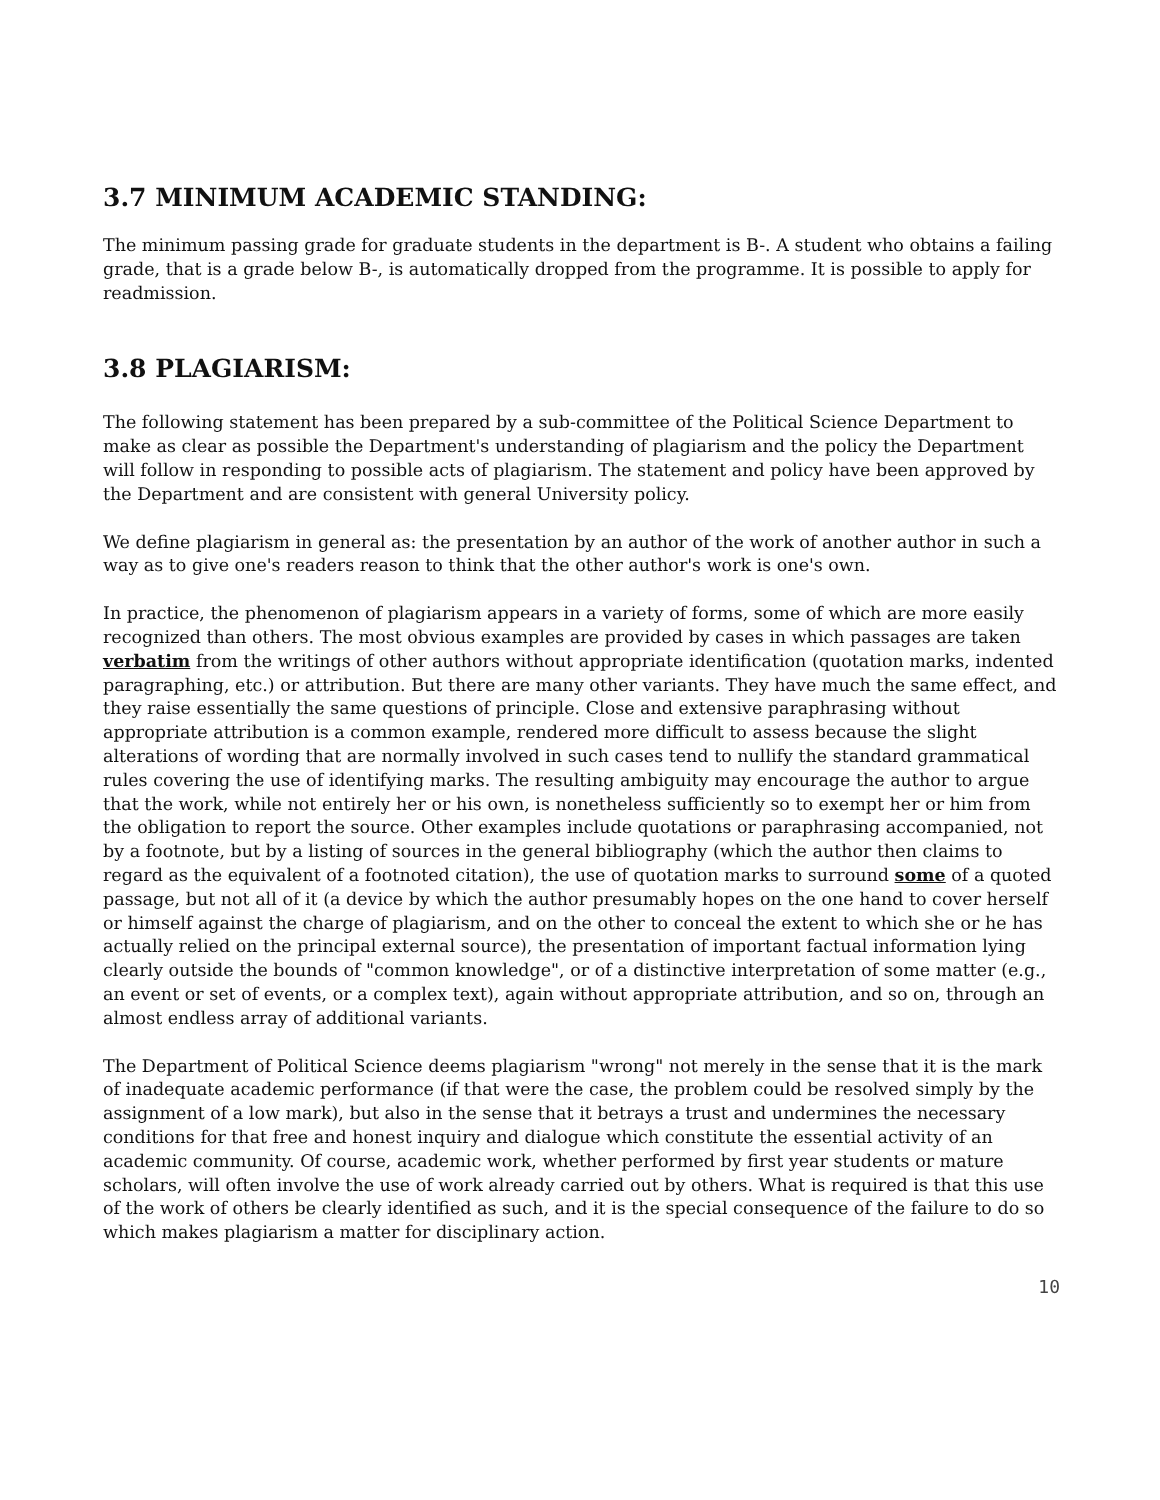3.7 MINIMUM ACADEMIC STANDING:
The minimum passing grade for graduate students in the department is B-. A student who obtains a failing grade, that is a grade below B-, is automatically dropped from the programme. It is possible to apply for readmission.
3.8 PLAGIARISM:
The following statement has been prepared by a sub-committee of the Political Science Department to make as clear as possible the Department's understanding of plagiarism and the policy the Department will follow in responding to possible acts of plagiarism. The statement and policy have been approved by the Department and are consistent with general University policy.
We define plagiarism in general as: the presentation by an author of the work of another author in such a way as to give one's readers reason to think that the other author's work is one's own.
In practice, the phenomenon of plagiarism appears in a variety of forms, some of which are more easily recognized than others. The most obvious examples are provided by cases in which passages are taken verbatim from the writings of other authors without appropriate identification (quotation marks, indented paragraphing, etc.) or attribution. But there are many other variants. They have much the same effect, and they raise essentially the same questions of principle. Close and extensive paraphrasing without appropriate attribution is a common example, rendered more difficult to assess because the slight alterations of wording that are normally involved in such cases tend to nullify the standard grammatical rules covering the use of identifying marks. The resulting ambiguity may encourage the author to argue that the work, while not entirely her or his own, is nonetheless sufficiently so to exempt her or him from the obligation to report the source. Other examples include quotations or paraphrasing accompanied, not by a footnote, but by a listing of sources in the general bibliography (which the author then claims to regard as the equivalent of a footnoted citation), the use of quotation marks to surround some of a quoted passage, but not all of it (a device by which the author presumably hopes on the one hand to cover herself or himself against the charge of plagiarism, and on the other to conceal the extent to which she or he has actually relied on the principal external source), the presentation of important factual information lying clearly outside the bounds of "common knowledge", or of a distinctive interpretation of some matter (e.g., an event or set of events, or a complex text), again without appropriate attribution, and so on, through an almost endless array of additional variants.
The Department of Political Science deems plagiarism "wrong" not merely in the sense that it is the mark of inadequate academic performance (if that were the case, the problem could be resolved simply by the assignment of a low mark), but also in the sense that it betrays a trust and undermines the necessary conditions for that free and honest inquiry and dialogue which constitute the essential activity of an academic community. Of course, academic work, whether performed by first year students or mature scholars, will often involve the use of work already carried out by others. What is required is that this use of the work of others be clearly identified as such, and it is the special consequence of the failure to do so which makes plagiarism a matter for disciplinary action.
10